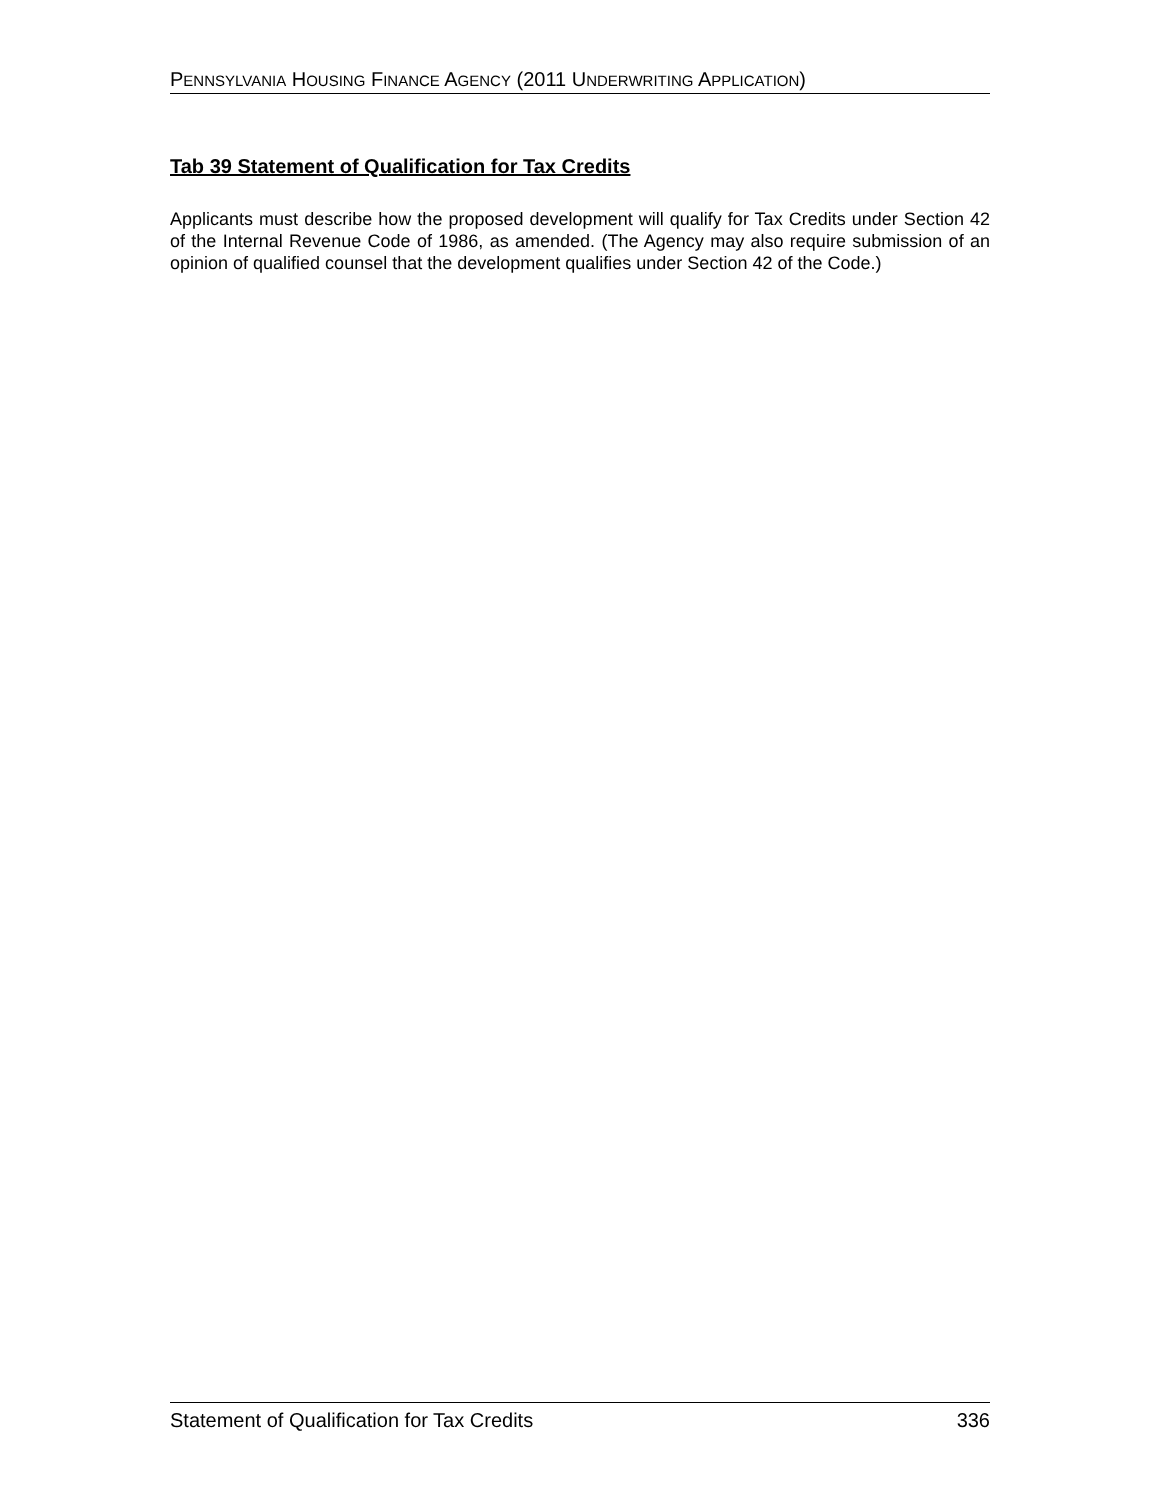PENNSYLVANIA HOUSING FINANCE AGENCY (2011 UNDERWRITING APPLICATION)
Tab 39 Statement of Qualification for Tax Credits
Applicants must describe how the proposed development will qualify for Tax Credits under Section 42 of the Internal Revenue Code of 1986, as amended. (The Agency may also require submission of an opinion of qualified counsel that the development qualifies under Section 42 of the Code.)
Statement of Qualification for Tax Credits 336